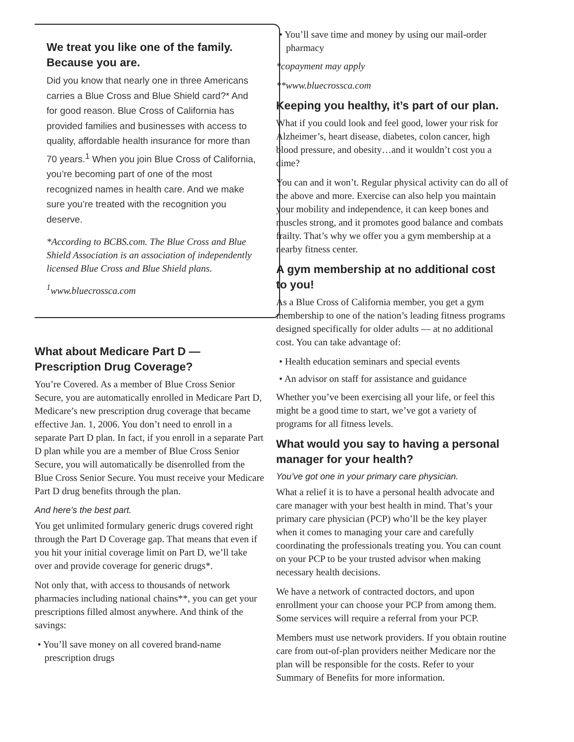We treat you like one of the family. Because you are.
Did you know that nearly one in three Americans carries a Blue Cross and Blue Shield card?* And for good reason. Blue Cross of California has provided families and businesses with access to quality, affordable health insurance for more than 70 years.<sup>1</sup> When you join Blue Cross of California, you’re becoming part of one of the most recognized names in health care. And we make sure you’re treated with the recognition you deserve.
*According to BCBS.com. The Blue Cross and Blue Shield Association is an association of independently licensed Blue Cross and Blue Shield plans.
<sup>1</sup> www.bluecrossca.com
What about Medicare Part D — Prescription Drug Coverage?
You’re Covered. As a member of Blue Cross Senior Secure, you are automatically enrolled in Medicare Part D, Medicare’s new prescription drug coverage that became effective Jan. 1, 2006. You don’t need to enroll in a separate Part D plan. In fact, if you enroll in a separate Part D plan while you are a member of Blue Cross Senior Secure, you will automatically be disenrolled from the Blue Cross Senior Secure. You must receive your Medicare Part D drug benefits through the plan.
And here’s the best part.
You get unlimited formulary generic drugs covered right through the Part D Coverage gap. That means that even if you hit your initial coverage limit on Part D, we’ll take over and provide coverage for generic drugs*.
Not only that, with access to thousands of network pharmacies including national chains**, you can get your prescriptions filled almost anywhere. And think of the savings:
• You’ll save money on all covered brand-name prescription drugs
• You’ll save time and money by using our mail-order pharmacy
*copayment may apply
**www.bluecrossca.com
Keeping you healthy, it’s part of our plan.
What if you could look and feel good, lower your risk for Alzheimer’s, heart disease, diabetes, colon cancer, high blood pressure, and obesity…and it wouldn’t cost you a dime?
You can and it won’t. Regular physical activity can do all of the above and more. Exercise can also help you maintain your mobility and independence, it can keep bones and muscles strong, and it promotes good balance and combats frailty. That’s why we offer you a gym membership at a nearby fitness center.
A gym membership at no additional cost to you!
As a Blue Cross of California member, you get a gym membership to one of the nation’s leading fitness programs designed specifically for older adults — at no additional cost. You can take advantage of:
• Health education seminars and special events
• An advisor on staff for assistance and guidance
Whether you’ve been exercising all your life, or feel this might be a good time to start, we’ve got a variety of programs for all fitness levels.
What would you say to having a personal manager for your health?
You’ve got one in your primary care physician.
What a relief it is to have a personal health advocate and care manager with your best health in mind. That’s your primary care physician (PCP) who’ll be the key player when it comes to managing your care and carefully coordinating the professionals treating you. You can count on your PCP to be your trusted advisor when making necessary health decisions.
We have a network of contracted doctors, and upon enrollment your can choose your PCP from among them. Some services will require a referral from your PCP.
Members must use network providers. If you obtain routine care from out-of-plan providers neither Medicare nor the plan will be responsible for the costs. Refer to your Summary of Benefits for more information.